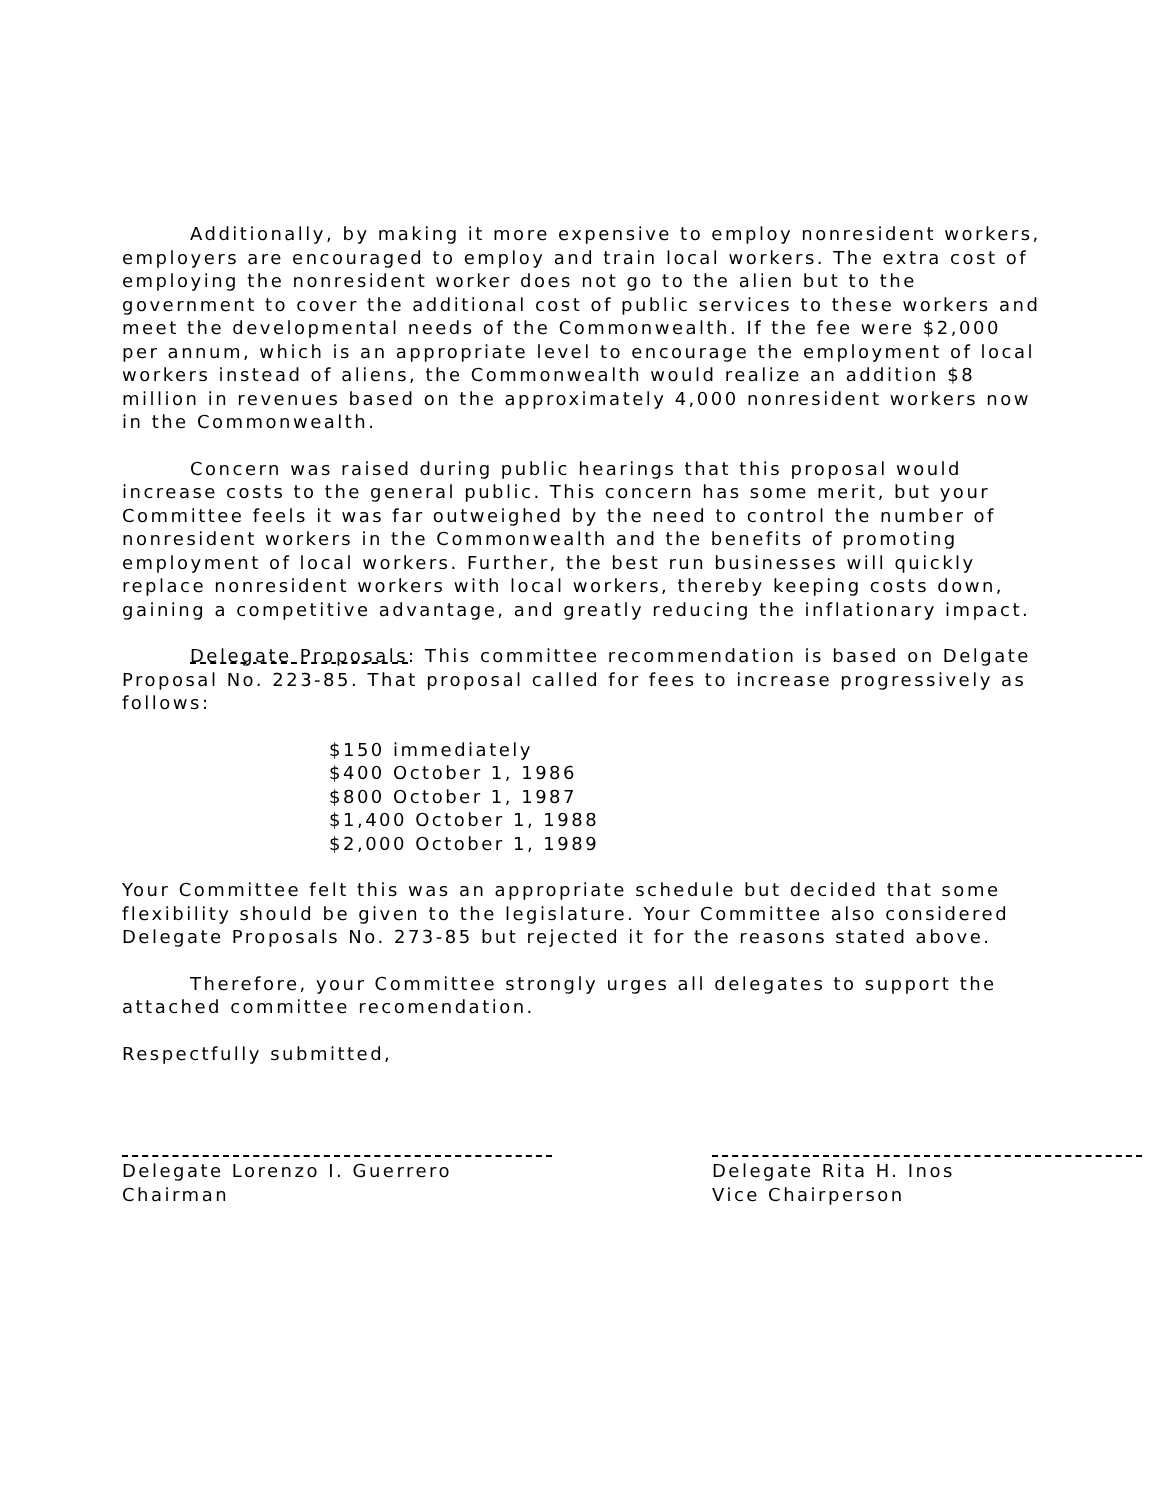Additionally, by making it more expensive to employ nonresident workers, employers are encouraged to employ and train local workers. The extra cost of employing the nonresident worker does not go to the alien but to the government to cover the additional cost of public services to these workers and meet the developmental needs of the Commonwealth. If the fee were $2,000 per annum, which is an appropriate level to encourage the employment of local workers instead of aliens, the Commonwealth would realize an addition $8 million in revenues based on the approximately 4,000 nonresident workers now in the Commonwealth.
Concern was raised during public hearings that this proposal would increase costs to the general public. This concern has some merit, but your Committee feels it was far outweighed by the need to control the number of nonresident workers in the Commonwealth and the benefits of promoting employment of local workers. Further, the best run businesses will quickly replace nonresident workers with local workers, thereby keeping costs down, gaining a competitive advantage, and greatly reducing the inflationary impact.
Delegate Proposals: This committee recommendation is based on Delgate Proposal No. 223-85. That proposal called for fees to increase progressively as follows:
$150 immediately
$400 October 1, 1986
$800 October 1, 1987
$1,400 October 1, 1988
$2,000 October 1, 1989
Your Committee felt this was an appropriate schedule but decided that some flexibility should be given to the legislature. Your Committee also considered Delegate Proposals No. 273-85 but rejected it for the reasons stated above.
Therefore, your Committee strongly urges all delegates to support the attached committee recomendation.
Respectfully submitted,
Delegate Lorenzo I. Guerrero
Chairman
Delegate Rita H. Inos
Vice Chairperson